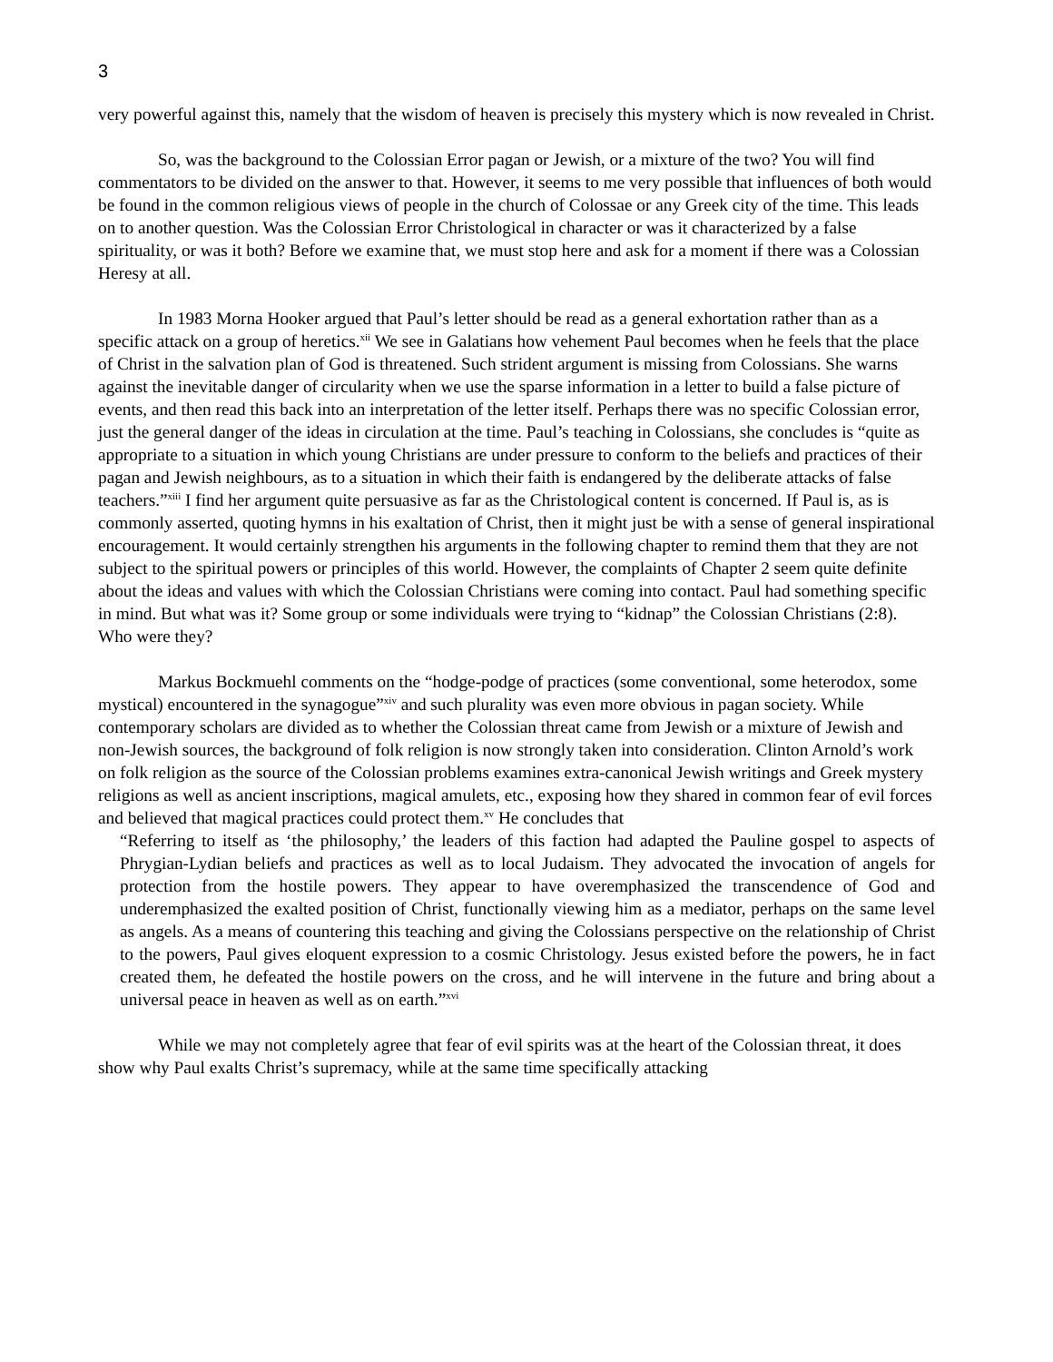3
very powerful against this, namely that the wisdom of heaven is precisely this mystery which is now revealed in Christ.
So, was the background to the Colossian Error pagan or Jewish, or a mixture of the two? You will find commentators to be divided on the answer to that. However, it seems to me very possible that influences of both would be found in the common religious views of people in the church of Colossae or any Greek city of the time. This leads on to another question. Was the Colossian Error Christological in character or was it characterized by a false spirituality, or was it both? Before we examine that, we must stop here and ask for a moment if there was a Colossian Heresy at all.
In 1983 Morna Hooker argued that Paul’s letter should be read as a general exhortation rather than as a specific attack on a group of heretics.<sup>xii</sup> We see in Galatians how vehement Paul becomes when he feels that the place of Christ in the salvation plan of God is threatened. Such strident argument is missing from Colossians. She warns against the inevitable danger of circularity when we use the sparse information in a letter to build a false picture of events, and then read this back into an interpretation of the letter itself. Perhaps there was no specific Colossian error, just the general danger of the ideas in circulation at the time. Paul’s teaching in Colossians, she concludes is “quite as appropriate to a situation in which young Christians are under pressure to conform to the beliefs and practices of their pagan and Jewish neighbours, as to a situation in which their faith is endangered by the deliberate attacks of false teachers.”<sup>xiii</sup> I find her argument quite persuasive as far as the Christological content is concerned. If Paul is, as is commonly asserted, quoting hymns in his exaltation of Christ, then it might just be with a sense of general inspirational encouragement. It would certainly strengthen his arguments in the following chapter to remind them that they are not subject to the spiritual powers or principles of this world. However, the complaints of Chapter 2 seem quite definite about the ideas and values with which the Colossian Christians were coming into contact. Paul had something specific in mind. But what was it? Some group or some individuals were trying to “kidnap” the Colossian Christians (2:8). Who were they?
Markus Bockmuehl comments on the “hodge-podge of practices (some conventional, some heterodox, some mystical) encountered in the synagogue”<sup>xiv</sup> and such plurality was even more obvious in pagan society. While contemporary scholars are divided as to whether the Colossian threat came from Jewish or a mixture of Jewish and non-Jewish sources, the background of folk religion is now strongly taken into consideration. Clinton Arnold’s work on folk religion as the source of the Colossian problems examines extra-canonical Jewish writings and Greek mystery religions as well as ancient inscriptions, magical amulets, etc., exposing how they shared in common fear of evil forces and believed that magical practices could protect them.<sup>xv</sup> He concludes that
“Referring to itself as ‘the philosophy,’ the leaders of this faction had adapted the Pauline gospel to aspects of Phrygian-Lydian beliefs and practices as well as to local Judaism. They advocated the invocation of angels for protection from the hostile powers. They appear to have overemphasized the transcendence of God and underemphasized the exalted position of Christ, functionally viewing him as a mediator, perhaps on the same level as angels. As a means of countering this teaching and giving the Colossians perspective on the relationship of Christ to the powers, Paul gives eloquent expression to a cosmic Christology. Jesus existed before the powers, he in fact created them, he defeated the hostile powers on the cross, and he will intervene in the future and bring about a universal peace in heaven as well as on earth.”<sup>xvi</sup>
While we may not completely agree that fear of evil spirits was at the heart of the Colossian threat, it does show why Paul exalts Christ’s supremacy, while at the same time specifically attacking